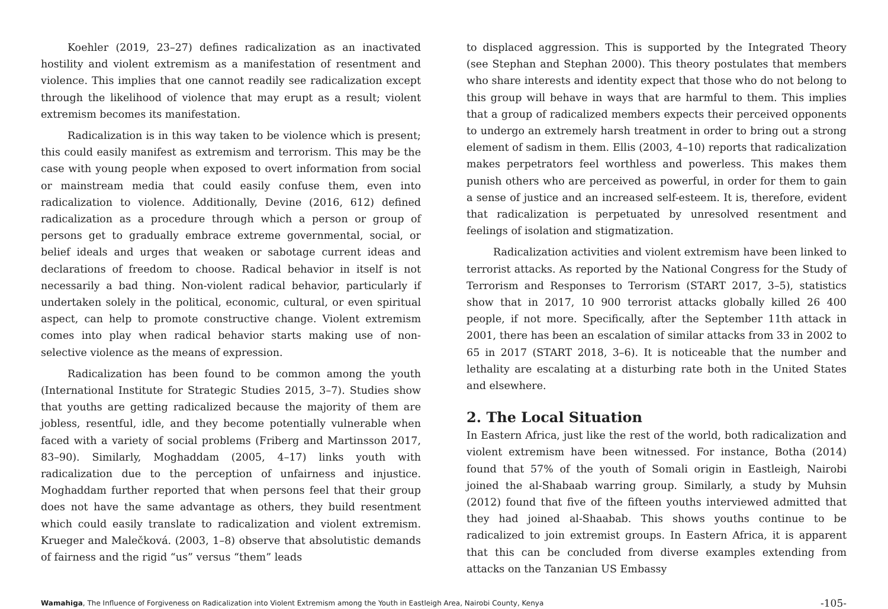Koehler (2019, 23–27) defines radicalization as an inactivated hostility and violent extremism as a manifestation of resentment and violence. This implies that one cannot readily see radicalization except through the likelihood of violence that may erupt as a result; violent extremism becomes its manifestation.
Radicalization is in this way taken to be violence which is present; this could easily manifest as extremism and terrorism. This may be the case with young people when exposed to overt information from social or mainstream media that could easily confuse them, even into radicalization to violence. Additionally, Devine (2016, 612) defined radicalization as a procedure through which a person or group of persons get to gradually embrace extreme governmental, social, or belief ideals and urges that weaken or sabotage current ideas and declarations of freedom to choose. Radical behavior in itself is not necessarily a bad thing. Non-violent radical behavior, particularly if undertaken solely in the political, economic, cultural, or even spiritual aspect, can help to promote constructive change. Violent extremism comes into play when radical behavior starts making use of non-selective violence as the means of expression.
Radicalization has been found to be common among the youth (International Institute for Strategic Studies 2015, 3–7). Studies show that youths are getting radicalized because the majority of them are jobless, resentful, idle, and they become potentially vulnerable when faced with a variety of social problems (Friberg and Martinsson 2017, 83–90). Similarly, Moghaddam (2005, 4–17) links youth with radicalization due to the perception of unfairness and injustice. Moghaddam further reported that when persons feel that their group does not have the same advantage as others, they build resentment which could easily translate to radicalization and violent extremism. Krueger and Malečková. (2003, 1–8) observe that absolutistic demands of fairness and the rigid “us” versus “them” leads
to displaced aggression. This is supported by the Integrated Theory (see Stephan and Stephan 2000). This theory postulates that members who share interests and identity expect that those who do not belong to this group will behave in ways that are harmful to them. This implies that a group of radicalized members expects their perceived opponents to undergo an extremely harsh treatment in order to bring out a strong element of sadism in them. Ellis (2003, 4–10) reports that radicalization makes perpetrators feel worthless and powerless. This makes them punish others who are perceived as powerful, in order for them to gain a sense of justice and an increased self-esteem. It is, therefore, evident that radicalization is perpetuated by unresolved resentment and feelings of isolation and stigmatization.
Radicalization activities and violent extremism have been linked to terrorist attacks. As reported by the National Congress for the Study of Terrorism and Responses to Terrorism (START 2017, 3–5), statistics show that in 2017, 10 900 terrorist attacks globally killed 26 400 people, if not more. Specifically, after the September 11th attack in 2001, there has been an escalation of similar attacks from 33 in 2002 to 65 in 2017 (START 2018, 3–6). It is noticeable that the number and lethality are escalating at a disturbing rate both in the United States and elsewhere.
2. The Local Situation
In Eastern Africa, just like the rest of the world, both radicalization and violent extremism have been witnessed. For instance, Botha (2014) found that 57% of the youth of Somali origin in Eastleigh, Nairobi joined the al-Shabaab warring group. Similarly, a study by Muhsin (2012) found that five of the fifteen youths interviewed admitted that they had joined al-Shaabab. This shows youths continue to be radicalized to join extremist groups. In Eastern Africa, it is apparent that this can be concluded from diverse examples extending from attacks on the Tanzanian US Embassy
Wamahiga, The Influence of Forgiveness on Radicalization into Violent Extremism among the Youth in Eastleigh Area, Nairobi County, Kenya -105-